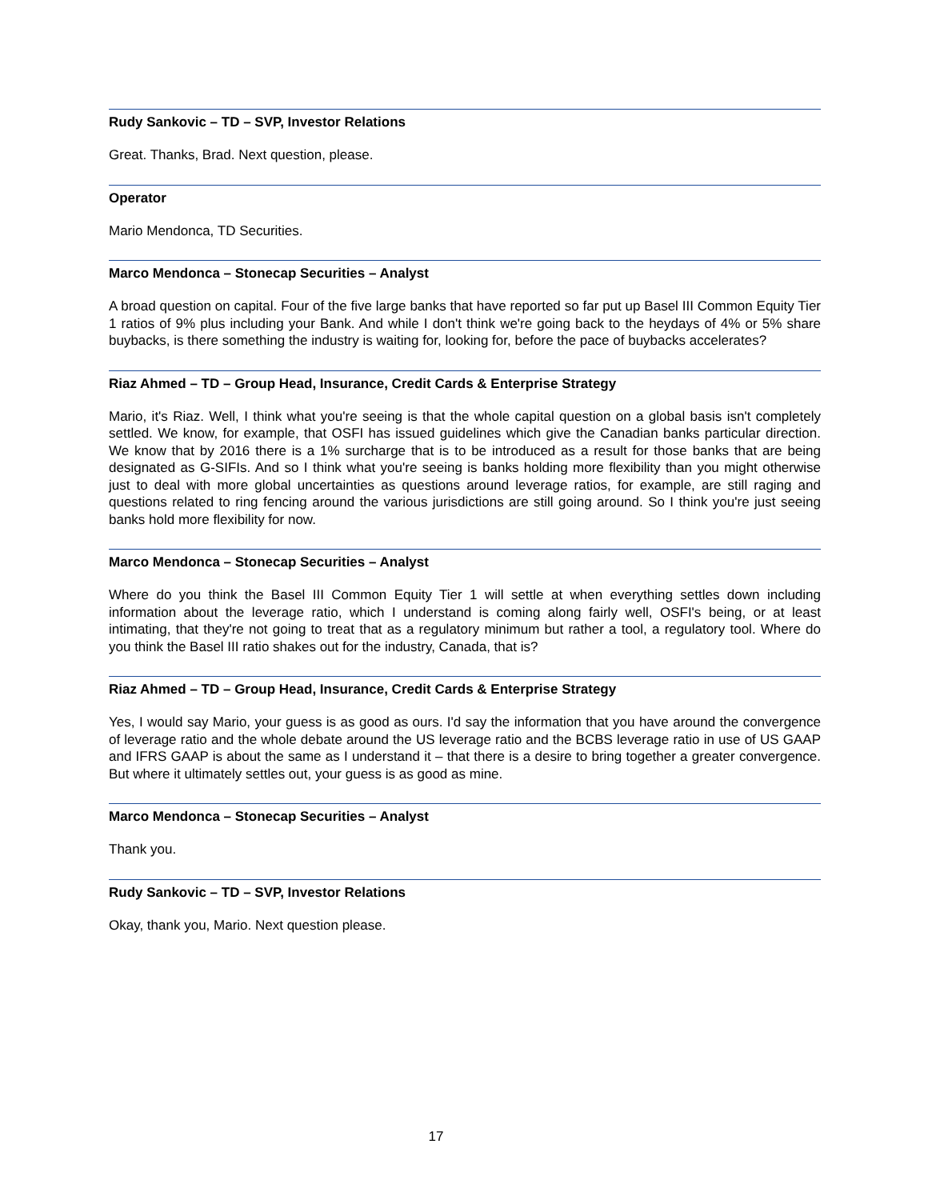Rudy Sankovic – TD – SVP, Investor Relations
Great. Thanks, Brad. Next question, please.
Operator
Mario Mendonca, TD Securities.
Marco Mendonca – Stonecap Securities – Analyst
A broad question on capital. Four of the five large banks that have reported so far put up Basel III Common Equity Tier 1 ratios of 9% plus including your Bank. And while I don't think we're going back to the heydays of 4% or 5% share buybacks, is there something the industry is waiting for, looking for, before the pace of buybacks accelerates?
Riaz Ahmed – TD – Group Head, Insurance, Credit Cards & Enterprise Strategy
Mario, it's Riaz. Well, I think what you're seeing is that the whole capital question on a global basis isn't completely settled. We know, for example, that OSFI has issued guidelines which give the Canadian banks particular direction. We know that by 2016 there is a 1% surcharge that is to be introduced as a result for those banks that are being designated as G-SIFIs. And so I think what you're seeing is banks holding more flexibility than you might otherwise just to deal with more global uncertainties as questions around leverage ratios, for example, are still raging and questions related to ring fencing around the various jurisdictions are still going around. So I think you're just seeing banks hold more flexibility for now.
Marco Mendonca – Stonecap Securities – Analyst
Where do you think the Basel III Common Equity Tier 1 will settle at when everything settles down including information about the leverage ratio, which I understand is coming along fairly well, OSFI's being, or at least intimating, that they're not going to treat that as a regulatory minimum but rather a tool, a regulatory tool. Where do you think the Basel III ratio shakes out for the industry, Canada, that is?
Riaz Ahmed – TD – Group Head, Insurance, Credit Cards & Enterprise Strategy
Yes, I would say Mario, your guess is as good as ours. I'd say the information that you have around the convergence of leverage ratio and the whole debate around the US leverage ratio and the BCBS leverage ratio in use of US GAAP and IFRS GAAP is about the same as I understand it – that there is a desire to bring together a greater convergence. But where it ultimately settles out, your guess is as good as mine.
Marco Mendonca – Stonecap Securities – Analyst
Thank you.
Rudy Sankovic – TD – SVP, Investor Relations
Okay, thank you, Mario. Next question please.
17